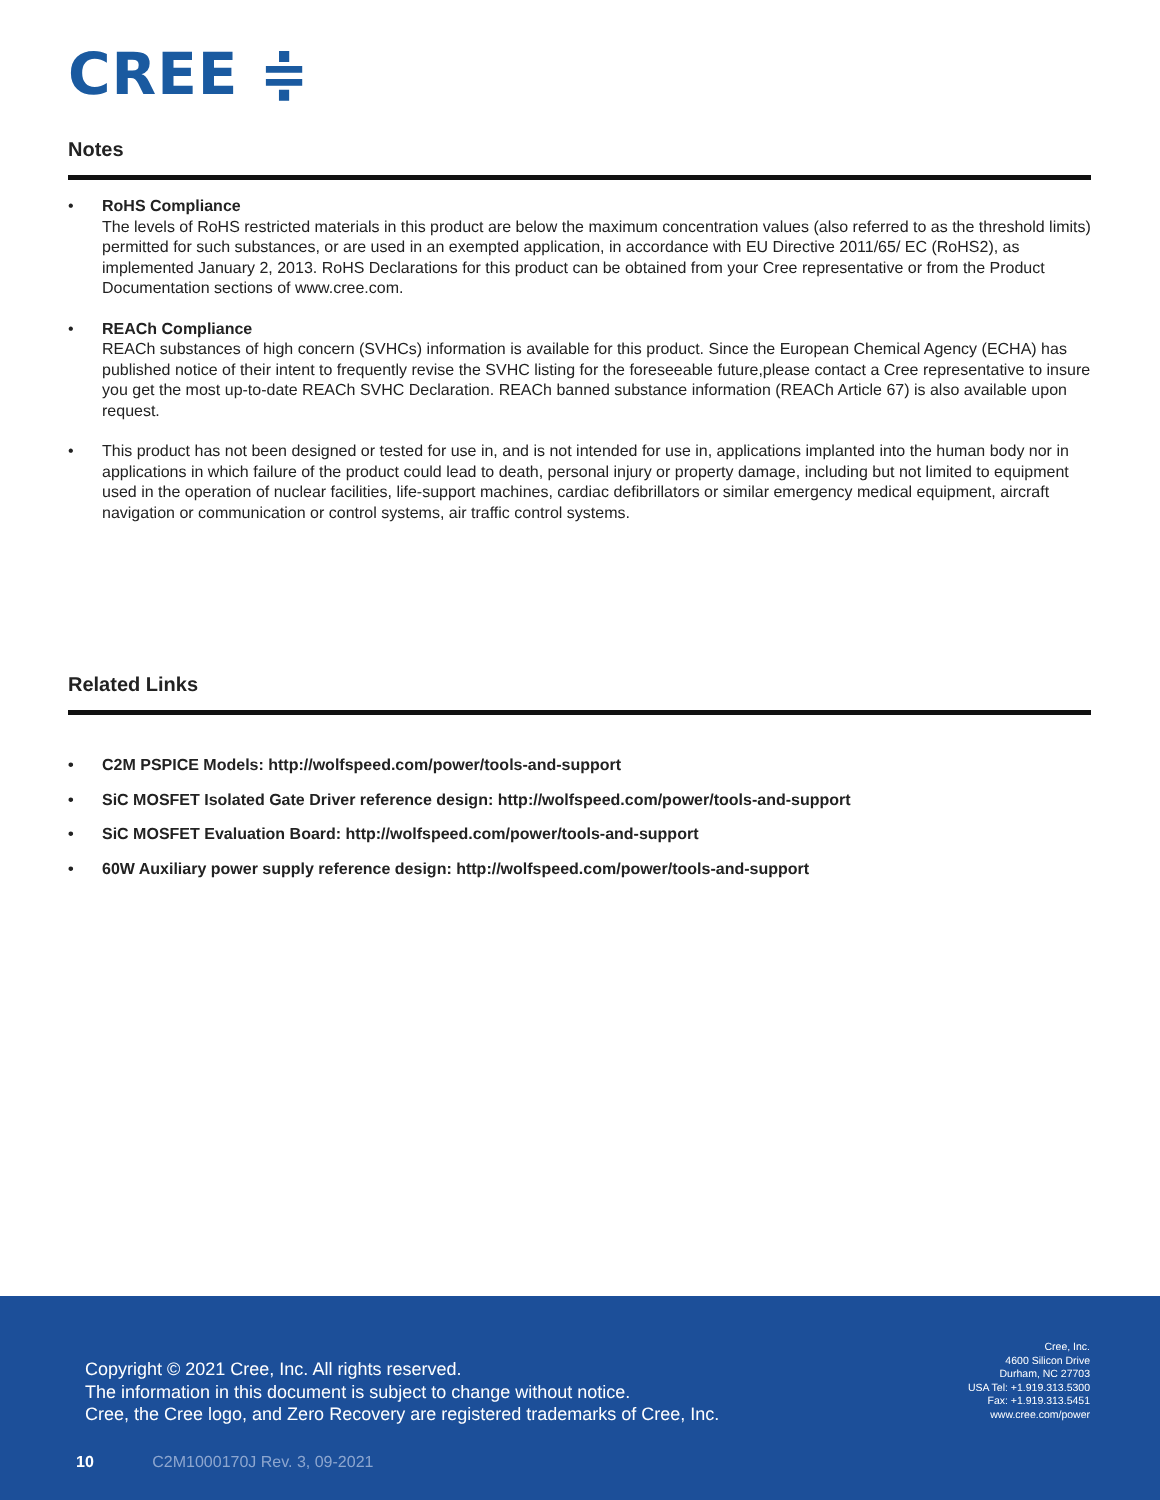CREE ≑
Notes
• RoHS Compliance
The levels of RoHS restricted materials in this product are below the maximum concentration values (also referred to as the threshold limits) permitted for such substances, or are used in an exempted application, in accordance with EU Directive 2011/65/ EC (RoHS2), as implemented January 2, 2013. RoHS Declarations for this product can be obtained from your Cree representative or from the Product Documentation sections of www.cree.com.
• REACh Compliance
REACh substances of high concern (SVHCs) information is available for this product. Since the European Chemical Agency (ECHA) has published notice of their intent to frequently revise the SVHC listing for the foreseeable future,please contact a Cree representative to insure you get the most up-to-date REACh SVHC Declaration. REACh banned substance information (REACh Article 67) is also available upon request.
• This product has not been designed or tested for use in, and is not intended for use in, applications implanted into the human body nor in applications in which failure of the product could lead to death, personal injury or property damage, including but not limited to equipment used in the operation of nuclear facilities, life-support machines, cardiac defibrillators or similar emergency medical equipment, aircraft navigation or communication or control systems, air traffic control systems.
Related Links
• C2M PSPICE Models: http://wolfspeed.com/power/tools-and-support
• SiC MOSFET Isolated Gate Driver reference design: http://wolfspeed.com/power/tools-and-support
• SiC MOSFET Evaluation Board: http://wolfspeed.com/power/tools-and-support
• 60W Auxiliary power supply reference design: http://wolfspeed.com/power/tools-and-support
Copyright © 2021 Cree, Inc. All rights reserved.
The information in this document is subject to change without notice.
Cree, the Cree logo, and Zero Recovery are registered trademarks of Cree, Inc.
Cree, Inc.
4600 Silicon Drive
Durham, NC 27703
USA Tel: +1.919.313.5300
Fax: +1.919.313.5451
www.cree.com/power
10 C2M1000170J Rev. 3, 09-2021